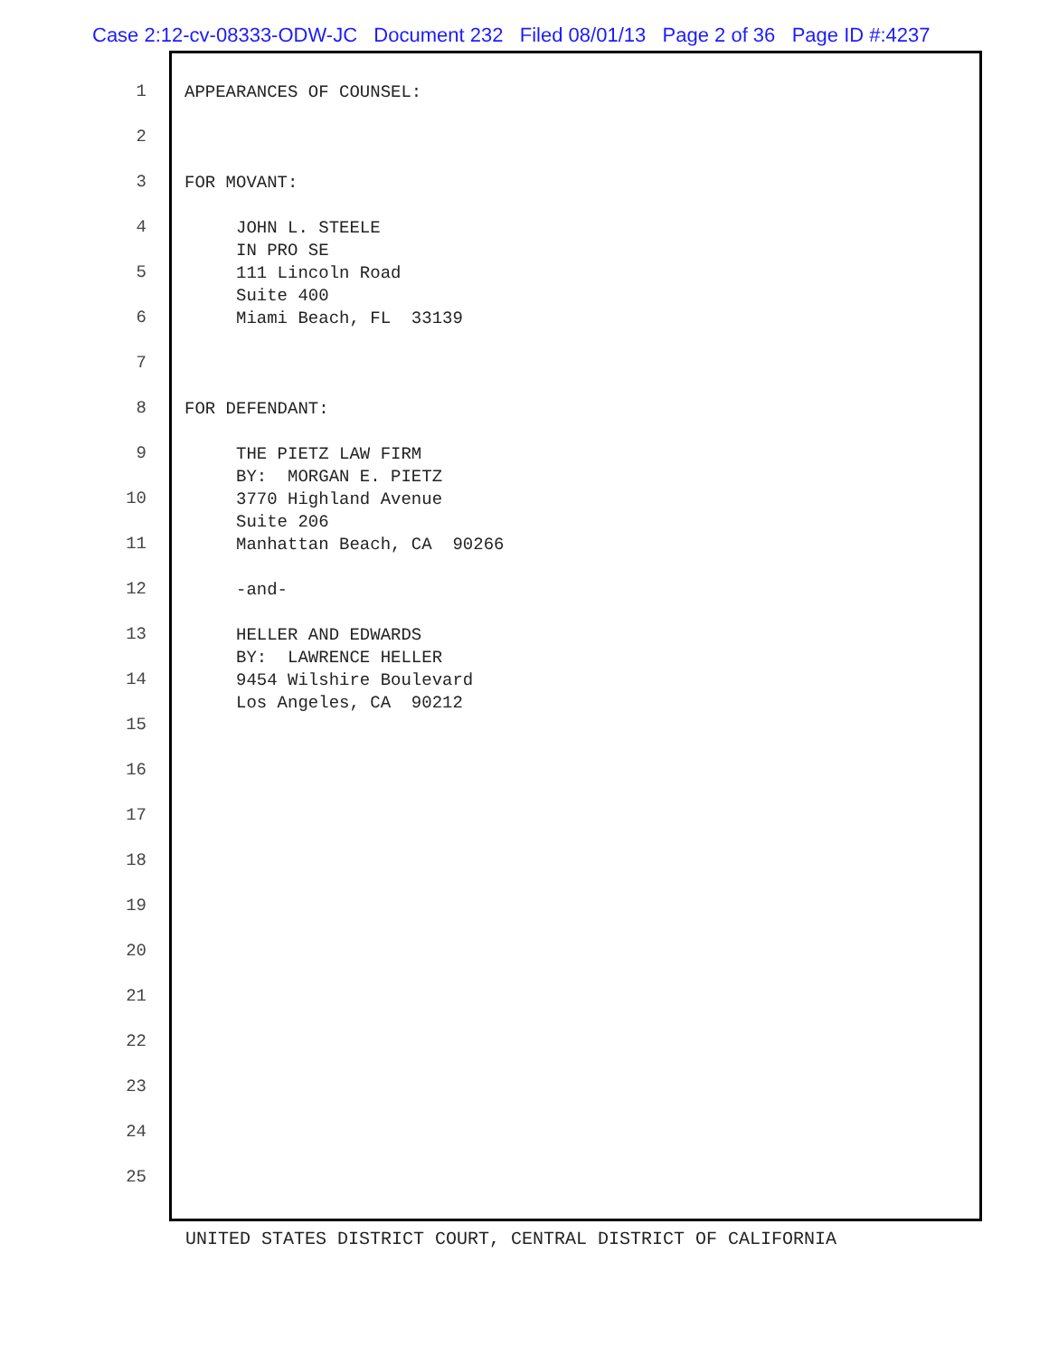Case 2:12-cv-08333-ODW-JC Document 232 Filed 08/01/13 Page 2 of 36 Page ID #:4237
1
APPEARANCES OF COUNSEL:
2
3
FOR MOVANT:
4
JOHN L. STEELE IN PRO SE
5
111 Lincoln Road Suite 400
6
Miami Beach, FL 33139
7
8
FOR DEFENDANT:
9
THE PIETZ LAW FIRM BY: MORGAN E. PIETZ
10
3770 Highland Avenue Suite 206
11
Manhattan Beach, CA 90266
12
-and-
13
HELLER AND EDWARDS BY: LAWRENCE HELLER
14
9454 Wilshire Boulevard Los Angeles, CA 90212
15
16
17
18
19
20
21
22
23
24
25
UNITED STATES DISTRICT COURT, CENTRAL DISTRICT OF CALIFORNIA